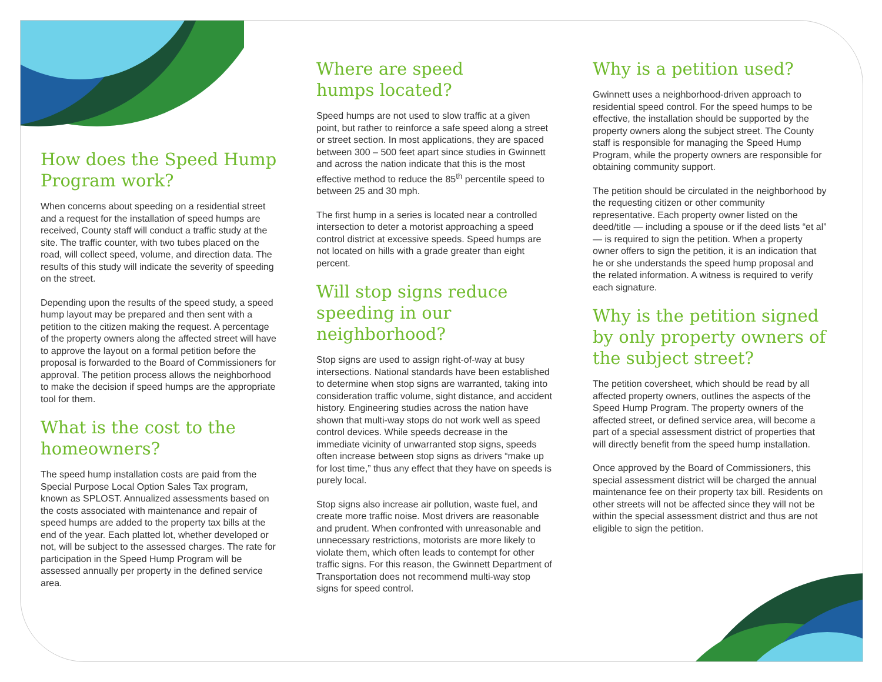How does the Speed Hump Program work?
When concerns about speeding on a residential street and a request for the installation of speed humps are received, County staff will conduct a traffic study at the site. The traffic counter, with two tubes placed on the road, will collect speed, volume, and direction data. The results of this study will indicate the severity of speeding on the street.
Depending upon the results of the speed study, a speed hump layout may be prepared and then sent with a petition to the citizen making the request. A percentage of the property owners along the affected street will have to approve the layout on a formal petition before the proposal is forwarded to the Board of Commissioners for approval. The petition process allows the neighborhood to make the decision if speed humps are the appropriate tool for them.
What is the cost to the homeowners?
The speed hump installation costs are paid from the Special Purpose Local Option Sales Tax program, known as SPLOST. Annualized assessments based on the costs associated with maintenance and repair of speed humps are added to the property tax bills at the end of the year. Each platted lot, whether developed or not, will be subject to the assessed charges. The rate for participation in the Speed Hump Program will be assessed annually per property in the defined service area.
Where are speed
humps located?
Speed humps are not used to slow traffic at a given point, but rather to reinforce a safe speed along a street or street section. In most applications, they are spaced between 300 – 500 feet apart since studies in Gwinnett and across the nation indicate that this is the most effective method to reduce the 85<sup>th</sup> percentile speed to between 25 and 30 mph.
The first hump in a series is located near a controlled intersection to deter a motorist approaching a speed control district at excessive speeds. Speed humps are not located on hills with a grade greater than eight percent.
Will stop signs reduce speeding in our neighborhood?
Stop signs are used to assign right-of-way at busy intersections. National standards have been established to determine when stop signs are warranted, taking into consideration traffic volume, sight distance, and accident history. Engineering studies across the nation have shown that multi-way stops do not work well as speed control devices. While speeds decrease in the immediate vicinity of unwarranted stop signs, speeds often increase between stop signs as drivers “make up for lost time,” thus any effect that they have on speeds is purely local.
Stop signs also increase air pollution, waste fuel, and create more traffic noise. Most drivers are reasonable and prudent. When confronted with unreasonable and unnecessary restrictions, motorists are more likely to violate them, which often leads to contempt for other traffic signs. For this reason, the Gwinnett Department of Transportation does not recommend multi-way stop signs for speed control.
Why is a petition used?
Gwinnett uses a neighborhood-driven approach to residential speed control. For the speed humps to be effective, the installation should be supported by the property owners along the subject street. The County staff is responsible for managing the Speed Hump Program, while the property owners are responsible for obtaining community support.
The petition should be circulated in the neighborhood by the requesting citizen or other community representative. Each property owner listed on the deed/title — including a spouse or if the deed lists “et al” — is required to sign the petition. When a property owner offers to sign the petition, it is an indication that he or she understands the speed hump proposal and the related information. A witness is required to verify each signature.
Why is the petition signed by only property owners of the subject street?
The petition coversheet, which should be read by all affected property owners, outlines the aspects of the Speed Hump Program. The property owners of the affected street, or defined service area, will become a part of a special assessment district of properties that will directly benefit from the speed hump installation.
Once approved by the Board of Commissioners, this special assessment district will be charged the annual maintenance fee on their property tax bill. Residents on other streets will not be affected since they will not be within the special assessment district and thus are not eligible to sign the petition.